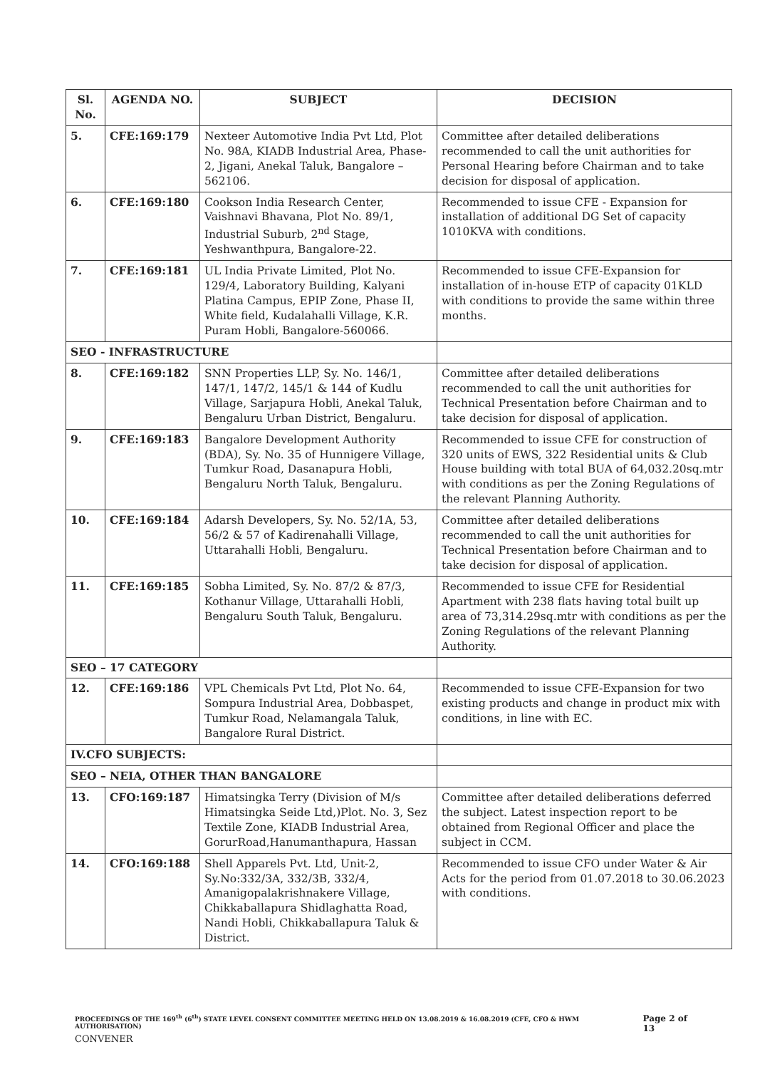| Sl. No. | AGENDA NO. | SUBJECT | DECISION |
| --- | --- | --- | --- |
| 5. | CFE:169:179 | Nexteer Automotive India Pvt Ltd, Plot No. 98A, KIADB Industrial Area, Phase-2, Jigani, Anekal Taluk, Bangalore – 562106. | Committee after detailed deliberations recommended to call the unit authorities for Personal Hearing before Chairman and to take decision for disposal of application. |
| 6. | CFE:169:180 | Cookson India Research Center, Vaishnavi Bhavana, Plot No. 89/1, Industrial Suburb, 2<sup>nd</sup> Stage, Yeshwanthpura, Bangalore-22. | Recommended to issue CFE - Expansion for installation of additional DG Set of capacity 1010KVA with conditions. |
| 7. | CFE:169:181 | UL India Private Limited, Plot No. 129/4, Laboratory Building, Kalyani Platina Campus, EPIP Zone, Phase II, White field, Kudalahalli Village, K.R. Puram Hobli, Bangalore-560066. | Recommended to issue CFE-Expansion for installation of in-house ETP of capacity 01KLD with conditions to provide the same within three months. |
| SEO - INFRASTRUCTURE | | | |
| 8. | CFE:169:182 | SNN Properties LLP, Sy. No. 146/1, 147/1, 147/2, 145/1 & 144 of Kudlu Village, Sarjapura Hobli, Anekal Taluk, Bengaluru Urban District, Bengaluru. | Committee after detailed deliberations recommended to call the unit authorities for Technical Presentation before Chairman and to take decision for disposal of application. |
| 9. | CFE:169:183 | Bangalore Development Authority (BDA), Sy. No. 35 of Hunnigere Village, Tumkur Road, Dasanapura Hobli, Bengaluru North Taluk, Bengaluru. | Recommended to issue CFE for construction of 320 units of EWS, 322 Residential units & Club House building with total BUA of 64,032.20sq.mtr with conditions as per the Zoning Regulations of the relevant Planning Authority. |
| 10. | CFE:169:184 | Adarsh Developers, Sy. No. 52/1A, 53, 56/2 & 57 of Kadirenahalli Village, Uttarahalli Hobli, Bengaluru. | Committee after detailed deliberations recommended to call the unit authorities for Technical Presentation before Chairman and to take decision for disposal of application. |
| 11. | CFE:169:185 | Sobha Limited, Sy. No. 87/2 & 87/3, Kothanur Village, Uttarahalli Hobli, Bengaluru South Taluk, Bengaluru. | Recommended to issue CFE for Residential Apartment with 238 flats having total built up area of 73,314.29sq.mtr with conditions as per the Zoning Regulations of the relevant Planning Authority. |
| SEO – 17 CATEGORY | | | |
| 12. | CFE:169:186 | VPL Chemicals Pvt Ltd, Plot No. 64, Sompura Industrial Area, Dobbaspet, Tumkur Road, Nelamangala Taluk, Bangalore Rural District. | Recommended to issue CFE-Expansion for two existing products and change in product mix with conditions, in line with EC. |
| IV.CFO SUBJECTS: | | | |
| SEO – NEIA, OTHER THAN BANGALORE | | | |
| 13. | CFO:169:187 | Himatsingka Terry (Division of M/s Himatsingka Seide Ltd,)Plot. No. 3, Sez Textile Zone, KIADB Industrial Area, GorurRoad,Hanumanthapura, Hassan | Committee after detailed deliberations deferred the subject. Latest inspection report to be obtained from Regional Officer and place the subject in CCM. |
| 14. | CFO:169:188 | Shell Apparels Pvt. Ltd, Unit-2, Sy.No:332/3A, 332/3B, 332/4, Amanigopalakrishnakere Village, Chikkaballapura Shidlaghatta Road, Nandi Hobli, Chikkaballapura Taluk & District. | Recommended to issue CFO under Water & Air Acts for the period from 01.07.2018 to 30.06.2023 with conditions. |
PROCEEDINGS OF THE 169<sup>th</sup> (6<sup>th</sup>) STATE LEVEL CONSENT COMMITTEE MEETING HELD ON 13.08.2019 & 16.08.2019 (CFE, CFO & HWM AUTHORISATION) Page 2 of 13
CONVENER